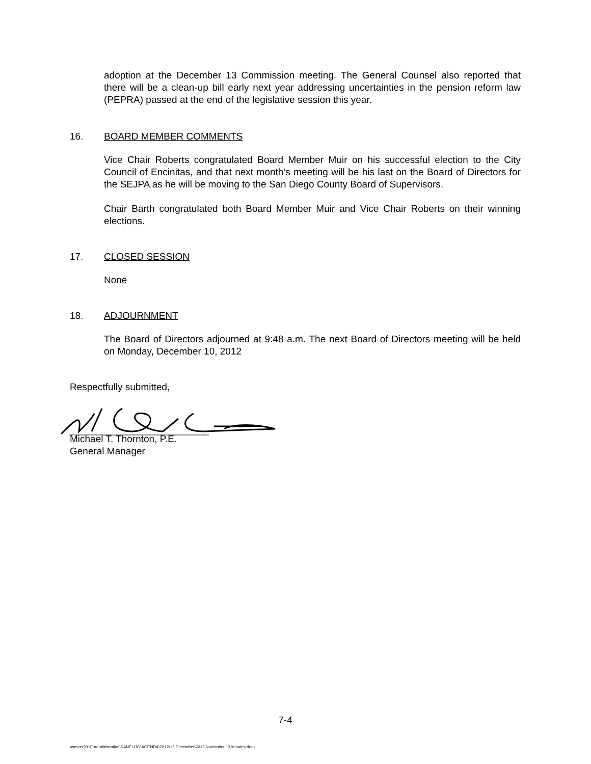adoption at the December 13 Commission meeting. The General Counsel also reported that there will be a clean-up bill early next year addressing uncertainties in the pension reform law (PEPRA) passed at the end of the legislative session this year.
16. BOARD MEMBER COMMENTS
Vice Chair Roberts congratulated Board Member Muir on his successful election to the City Council of Encinitas, and that next month’s meeting will be his last on the Board of Directors for the SEJPA as he will be moving to the San Diego County Board of Supervisors.
Chair Barth congratulated both Board Member Muir and Vice Chair Roberts on their winning elections.
17. CLOSED SESSION
None
18. ADJOURNMENT
The Board of Directors adjourned at 9:48 a.m. The next Board of Directors meeting will be held on Monday, December 10, 2012
Respectfully submitted,
Michael T. Thornton, P.E.
General Manager
7-4
\\server2010\Administration\SANELIJO\AGENDA\2012\12 December\2012 November 13 Minutes.docx